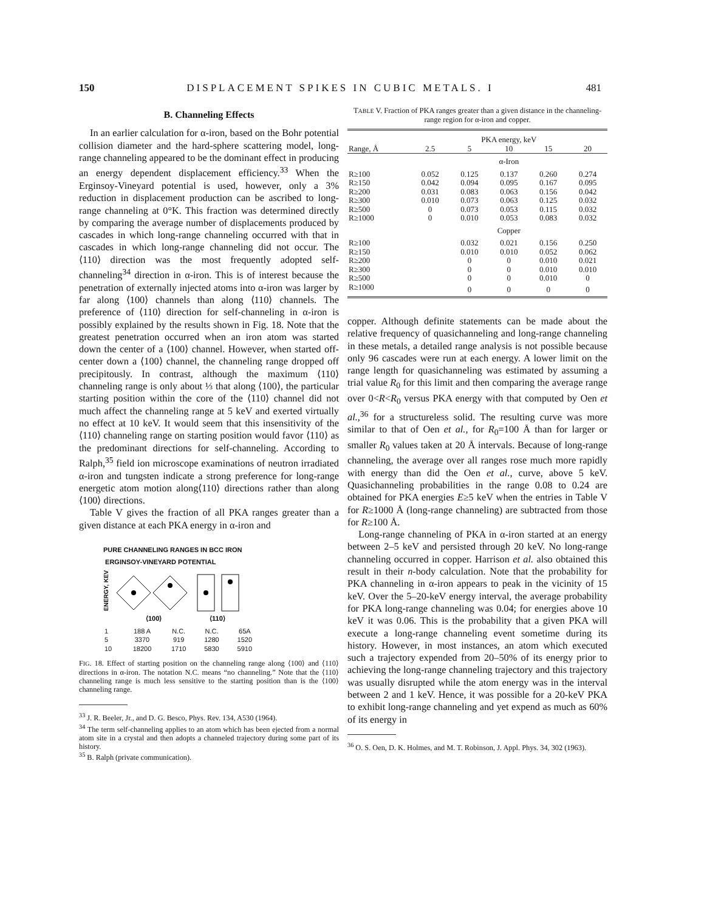150 DISPLACEMENT SPIKES IN CUBIC METALS. I 481
B. Channeling Effects
In an earlier calculation for α-iron, based on the Bohr potential collision diameter and the hard-sphere scattering model, long-range channeling appeared to be the dominant effect in producing an energy dependent displacement efficiency.<sup>33</sup> When the Erginsoy-Vineyard potential is used, however, only a 3% reduction in displacement production can be ascribed to long-range channeling at 0°K. This fraction was determined directly by comparing the average number of displacements produced by cascades in which long-range channeling occurred with that in cascades in which long-range channeling did not occur. The ⟨110⟩ direction was the most frequently adopted self-channeling<sup>34</sup> direction in α-iron. This is of interest because the penetration of externally injected atoms into α-iron was larger by far along ⟨100⟩ channels than along ⟨110⟩ channels. The preference of ⟨110⟩ direction for self-channeling in α-iron is possibly explained by the results shown in Fig. 18. Note that the greatest penetration occurred when an iron atom was started down the center of a ⟨100⟩ channel. However, when started off-center down a ⟨100⟩ channel, the channeling range dropped off precipitously. In contrast, although the maximum ⟨110⟩ channeling range is only about ⅓ that along ⟨100⟩, the particular starting position within the core of the ⟨110⟩ channel did not much affect the channeling range at 5 keV and exerted virtually no effect at 10 keV. It would seem that this insensitivity of the ⟨110⟩ channeling range on starting position would favor ⟨110⟩ as the predominant directions for self-channeling. According to Ralph,<sup>35</sup> field ion microscope examinations of neutron irradiated α-iron and tungsten indicate a strong preference for long-range energetic atom motion along⟨110⟩ directions rather than along ⟨100⟩ directions.
Table V gives the fraction of all PKA ranges greater than a given distance at each PKA energy in α-iron and
PURE CHANNELING RANGES IN BCC IRON
ERGINSOY-VINEYARD POTENTIAL
ENERGY, KEV
⟨100⟩
⟨110⟩
| 1 | 188 A | N.C. | N.C. | 65A |
| 5 | 3370 | 919 | 1280 | 1520 |
| 10 | 18200 | 1710 | 5830 | 5910 |
FIG. 18. Effect of starting position on the channeling range along ⟨100⟩ and ⟨110⟩ directions in α-iron. The notation N.C. means “no channeling.” Note that the ⟨110⟩ channeling range is much less sensitive to the starting position than is the ⟨100⟩ channeling range.
<sup>33</sup> J. R. Beeler, Jr., and D. G. Besco, Phys. Rev. 134, A530 (1964).
<sup>34</sup> The term self-channeling applies to an atom which has been ejected from a normal atom site in a crystal and then adopts a channeled trajectory during some part of its history.
<sup>35</sup> B. Ralph (private communication).
TABLE V. Fraction of PKA ranges greater than a given distance in the channeling-range region for α-iron and copper.
| | PKA energy, keV | | | | |
| --- | --- | --- | --- | --- | --- |
| Range, Å | 2.5 | 5 | 10 | 15 | 20 |
| | α-Iron | | | | |
| R≥100 | 0.052 | 0.125 | 0.137 | 0.260 | 0.274 |
| R≥150 | 0.042 | 0.094 | 0.095 | 0.167 | 0.095 |
| R≥200 | 0.031 | 0.083 | 0.063 | 0.156 | 0.042 |
| R≥300 | 0.010 | 0.073 | 0.063 | 0.125 | 0.032 |
| R≥500 | 0 | 0.073 | 0.053 | 0.115 | 0.032 |
| R≥1000 | 0 | 0.010 | 0.053 | 0.083 | 0.032 |
| | Copper | | | | |
| R≥100 | | 0.032 | 0.021 | 0.156 | 0.250 |
| R≥150 | | 0.010 | 0.010 | 0.052 | 0.062 |
| R≥200 | | 0 | 0 | 0.010 | 0.021 |
| R≥300 | | 0 | 0 | 0.010 | 0.010 |
| R≥500 | | 0 | 0 | 0.010 | 0 |
| R≥1000 | | 0 | 0 | 0 | 0 |
copper. Although definite statements can be made about the relative frequency of quasichanneling and long-range channeling in these metals, a detailed range analysis is not possible because only 96 cascades were run at each energy. A lower limit on the range length for quasichanneling was estimated by assuming a trial value R<sub>0</sub> for this limit and then comparing the average range over 0<R<R<sub>0</sub> versus PKA energy with that computed by Oen et al.,<sup>36</sup> for a structureless solid. The resulting curve was more similar to that of Oen et al., for R<sub>0</sub>=100 Å than for larger or smaller R<sub>0</sub> values taken at 20 Å intervals. Because of long-range channeling, the average over all ranges rose much more rapidly with energy than did the Oen et al., curve, above 5 keV. Quasichanneling probabilities in the range 0.08 to 0.24 are obtained for PKA energies E≥5 keV when the entries in Table V for R≥1000 Å (long-range channeling) are subtracted from those for R≥100 Å.
Long-range channeling of PKA in α-iron started at an energy between 2–5 keV and persisted through 20 keV. No long-range channeling occurred in copper. Harrison et al. also obtained this result in their n-body calculation. Note that the probability for PKA channeling in α-iron appears to peak in the vicinity of 15 keV. Over the 5–20-keV energy interval, the average probability for PKA long-range channeling was 0.04; for energies above 10 keV it was 0.06. This is the probability that a given PKA will execute a long-range channeling event sometime during its history. However, in most instances, an atom which executed such a trajectory expended from 20–50% of its energy prior to achieving the long-range channeling trajectory and this trajectory was usually disrupted while the atom energy was in the interval between 2 and 1 keV. Hence, it was possible for a 20-keV PKA to exhibit long-range channeling and yet expend as much as 60% of its energy in
<sup>36</sup> O. S. Oen, D. K. Holmes, and M. T. Robinson, J. Appl. Phys. 34, 302 (1963).